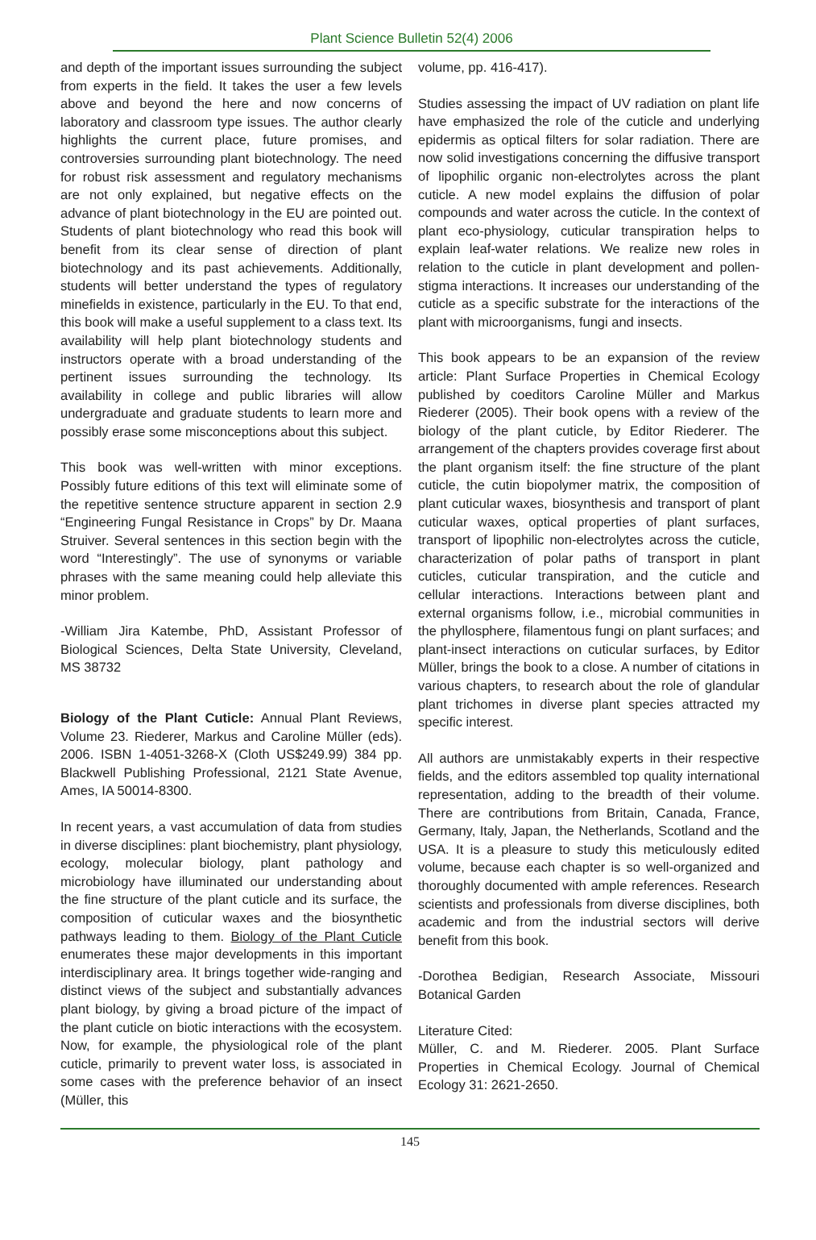Plant Science Bulletin 52(4) 2006
and depth of the important issues surrounding the subject from experts in the field. It takes the user a few levels above and beyond the here and now concerns of laboratory and classroom type issues. The author clearly highlights the current place, future promises, and controversies surrounding plant biotechnology. The need for robust risk assessment and regulatory mechanisms are not only explained, but negative effects on the advance of plant biotechnology in the EU are pointed out. Students of plant biotechnology who read this book will benefit from its clear sense of direction of plant biotechnology and its past achievements. Additionally, students will better understand the types of regulatory minefields in existence, particularly in the EU. To that end, this book will make a useful supplement to a class text. Its availability will help plant biotechnology students and instructors operate with a broad understanding of the pertinent issues surrounding the technology. Its availability in college and public libraries will allow undergraduate and graduate students to learn more and possibly erase some misconceptions about this subject.
This book was well-written with minor exceptions. Possibly future editions of this text will eliminate some of the repetitive sentence structure apparent in section 2.9 “Engineering Fungal Resistance in Crops” by Dr. Maana Struiver. Several sentences in this section begin with the word “Interestingly”. The use of synonyms or variable phrases with the same meaning could help alleviate this minor problem.
-William Jira Katembe, PhD, Assistant Professor of Biological Sciences, Delta State University, Cleveland, MS 38732
Biology of the Plant Cuticle: Annual Plant Reviews, Volume 23. Riederer, Markus and Caroline Müller (eds). 2006. ISBN 1-4051-3268-X (Cloth US$249.99) 384 pp. Blackwell Publishing Professional, 2121 State Avenue, Ames, IA 50014-8300.
In recent years, a vast accumulation of data from studies in diverse disciplines: plant biochemistry, plant physiology, ecology, molecular biology, plant pathology and microbiology have illuminated our understanding about the fine structure of the plant cuticle and its surface, the composition of cuticular waxes and the biosynthetic pathways leading to them. Biology of the Plant Cuticle enumerates these major developments in this important interdisciplinary area. It brings together wide-ranging and distinct views of the subject and substantially advances plant biology, by giving a broad picture of the impact of the plant cuticle on biotic interactions with the ecosystem. Now, for example, the physiological role of the plant cuticle, primarily to prevent water loss, is associated in some cases with the preference behavior of an insect (Müller, this
volume, pp. 416-417).
Studies assessing the impact of UV radiation on plant life have emphasized the role of the cuticle and underlying epidermis as optical filters for solar radiation. There are now solid investigations concerning the diffusive transport of lipophilic organic non-electrolytes across the plant cuticle. A new model explains the diffusion of polar compounds and water across the cuticle. In the context of plant eco-physiology, cuticular transpiration helps to explain leaf-water relations. We realize new roles in relation to the cuticle in plant development and pollen-stigma interactions. It increases our understanding of the cuticle as a specific substrate for the interactions of the plant with microorganisms, fungi and insects.
This book appears to be an expansion of the review article: Plant Surface Properties in Chemical Ecology published by coeditors Caroline Müller and Markus Riederer (2005). Their book opens with a review of the biology of the plant cuticle, by Editor Riederer. The arrangement of the chapters provides coverage first about the plant organism itself: the fine structure of the plant cuticle, the cutin biopolymer matrix, the composition of plant cuticular waxes, biosynthesis and transport of plant cuticular waxes, optical properties of plant surfaces, transport of lipophilic non-electrolytes across the cuticle, characterization of polar paths of transport in plant cuticles, cuticular transpiration, and the cuticle and cellular interactions. Interactions between plant and external organisms follow, i.e., microbial communities in the phyllosphere, filamentous fungi on plant surfaces; and plant-insect interactions on cuticular surfaces, by Editor Müller, brings the book to a close. A number of citations in various chapters, to research about the role of glandular plant trichomes in diverse plant species attracted my specific interest.
All authors are unmistakably experts in their respective fields, and the editors assembled top quality international representation, adding to the breadth of their volume. There are contributions from Britain, Canada, France, Germany, Italy, Japan, the Netherlands, Scotland and the USA. It is a pleasure to study this meticulously edited volume, because each chapter is so well-organized and thoroughly documented with ample references. Research scientists and professionals from diverse disciplines, both academic and from the industrial sectors will derive benefit from this book.
-Dorothea Bedigian, Research Associate, Missouri Botanical Garden
Literature Cited:
Müller, C. and M. Riederer. 2005. Plant Surface Properties in Chemical Ecology. Journal of Chemical Ecology 31: 2621-2650.
145